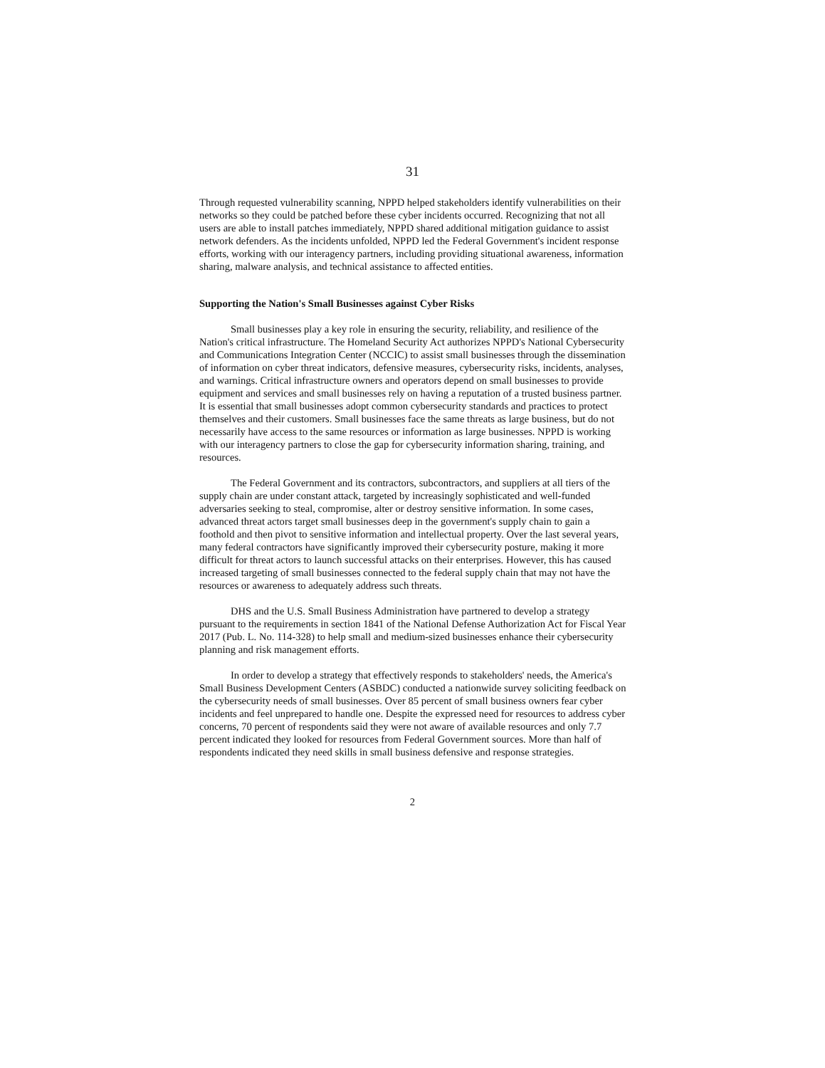31
Through requested vulnerability scanning, NPPD helped stakeholders identify vulnerabilities on their networks so they could be patched before these cyber incidents occurred. Recognizing that not all users are able to install patches immediately, NPPD shared additional mitigation guidance to assist network defenders. As the incidents unfolded, NPPD led the Federal Government's incident response efforts, working with our interagency partners, including providing situational awareness, information sharing, malware analysis, and technical assistance to affected entities.
Supporting the Nation's Small Businesses against Cyber Risks
Small businesses play a key role in ensuring the security, reliability, and resilience of the Nation's critical infrastructure. The Homeland Security Act authorizes NPPD's National Cybersecurity and Communications Integration Center (NCCIC) to assist small businesses through the dissemination of information on cyber threat indicators, defensive measures, cybersecurity risks, incidents, analyses, and warnings. Critical infrastructure owners and operators depend on small businesses to provide equipment and services and small businesses rely on having a reputation of a trusted business partner. It is essential that small businesses adopt common cybersecurity standards and practices to protect themselves and their customers. Small businesses face the same threats as large business, but do not necessarily have access to the same resources or information as large businesses. NPPD is working with our interagency partners to close the gap for cybersecurity information sharing, training, and resources.
The Federal Government and its contractors, subcontractors, and suppliers at all tiers of the supply chain are under constant attack, targeted by increasingly sophisticated and well-funded adversaries seeking to steal, compromise, alter or destroy sensitive information. In some cases, advanced threat actors target small businesses deep in the government's supply chain to gain a foothold and then pivot to sensitive information and intellectual property. Over the last several years, many federal contractors have significantly improved their cybersecurity posture, making it more difficult for threat actors to launch successful attacks on their enterprises. However, this has caused increased targeting of small businesses connected to the federal supply chain that may not have the resources or awareness to adequately address such threats.
DHS and the U.S. Small Business Administration have partnered to develop a strategy pursuant to the requirements in section 1841 of the National Defense Authorization Act for Fiscal Year 2017 (Pub. L. No. 114-328) to help small and medium-sized businesses enhance their cybersecurity planning and risk management efforts.
In order to develop a strategy that effectively responds to stakeholders' needs, the America's Small Business Development Centers (ASBDC) conducted a nationwide survey soliciting feedback on the cybersecurity needs of small businesses. Over 85 percent of small business owners fear cyber incidents and feel unprepared to handle one. Despite the expressed need for resources to address cyber concerns, 70 percent of respondents said they were not aware of available resources and only 7.7 percent indicated they looked for resources from Federal Government sources. More than half of respondents indicated they need skills in small business defensive and response strategies.
2